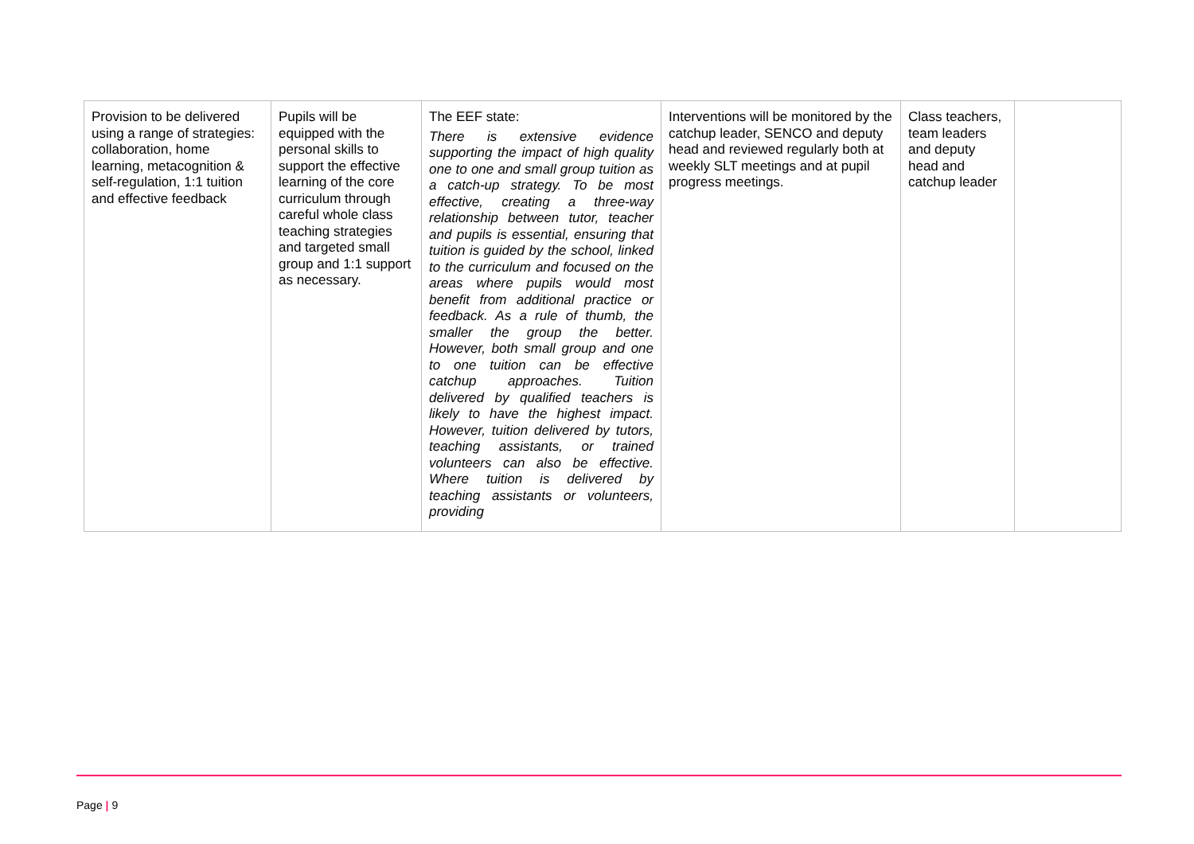| Provision to be delivered using a range of strategies: collaboration, home learning, metacognition & self-regulation, 1:1 tuition and effective feedback | Pupils will be equipped with the personal skills to support the effective learning of the core curriculum through careful whole class teaching strategies and targeted small group and 1:1 support as necessary. | The EEF state: There is extensive evidence supporting the impact of high quality one to one and small group tuition as a catch-up strategy. To be most effective, creating a three-way relationship between tutor, teacher and pupils is essential, ensuring that tuition is guided by the school, linked to the curriculum and focused on the areas where pupils would most benefit from additional practice or feedback. As a rule of thumb, the smaller the group the better. However, both small group and one to one tuition can be effective catchup approaches. Tuition delivered by qualified teachers is likely to have the highest impact. However, tuition delivered by tutors, teaching assistants, or trained volunteers can also be effective. Where tuition is delivered by teaching assistants or volunteers, providing | Interventions will be monitored by the catchup leader, SENCO and deputy head and reviewed regularly both at weekly SLT meetings and at pupil progress meetings. | Class teachers, team leaders and deputy head and catchup leader | |
Page | 9